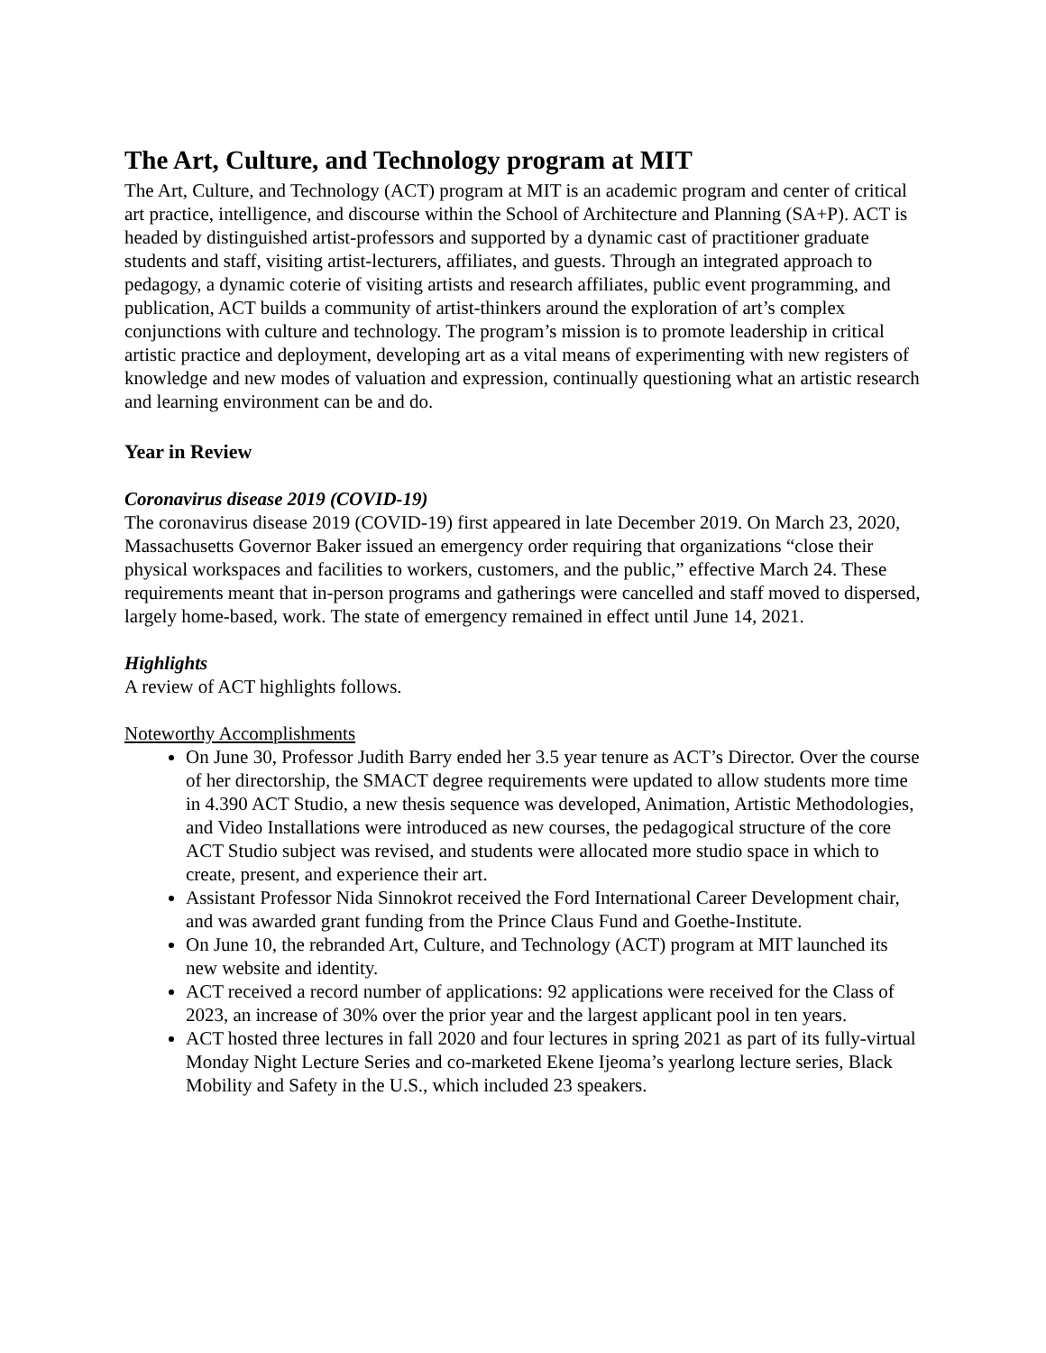The Art, Culture, and Technology program at MIT
The Art, Culture, and Technology (ACT) program at MIT is an academic program and center of critical art practice, intelligence, and discourse within the School of Architecture and Planning (SA+P). ACT is headed by distinguished artist-professors and supported by a dynamic cast of practitioner graduate students and staff, visiting artist-lecturers, affiliates, and guests. Through an integrated approach to pedagogy, a dynamic coterie of visiting artists and research affiliates, public event programming, and publication, ACT builds a community of artist-thinkers around the exploration of art’s complex conjunctions with culture and technology. The program’s mission is to promote leadership in critical artistic practice and deployment, developing art as a vital means of experimenting with new registers of knowledge and new modes of valuation and expression, continually questioning what an artistic research and learning environment can be and do.
Year in Review
Coronavirus disease 2019 (COVID-19)
The coronavirus disease 2019 (COVID-19) first appeared in late December 2019. On March 23, 2020, Massachusetts Governor Baker issued an emergency order requiring that organizations “close their physical workspaces and facilities to workers, customers, and the public,” effective March 24. These requirements meant that in-person programs and gatherings were cancelled and staff moved to dispersed, largely home-based, work. The state of emergency remained in effect until June 14, 2021.
Highlights
A review of ACT highlights follows.
Noteworthy Accomplishments
On June 30, Professor Judith Barry ended her 3.5 year tenure as ACT’s Director. Over the course of her directorship, the SMACT degree requirements were updated to allow students more time in 4.390 ACT Studio, a new thesis sequence was developed, Animation, Artistic Methodologies, and Video Installations were introduced as new courses, the pedagogical structure of the core ACT Studio subject was revised, and students were allocated more studio space in which to create, present, and experience their art.
Assistant Professor Nida Sinnokrot received the Ford International Career Development chair, and was awarded grant funding from the Prince Claus Fund and Goethe-Institute.
On June 10, the rebranded Art, Culture, and Technology (ACT) program at MIT launched its new website and identity.
ACT received a record number of applications: 92 applications were received for the Class of 2023, an increase of 30% over the prior year and the largest applicant pool in ten years.
ACT hosted three lectures in fall 2020 and four lectures in spring 2021 as part of its fully-virtual Monday Night Lecture Series and co-marketed Ekene Ijeoma’s yearlong lecture series, Black Mobility and Safety in the U.S., which included 23 speakers.